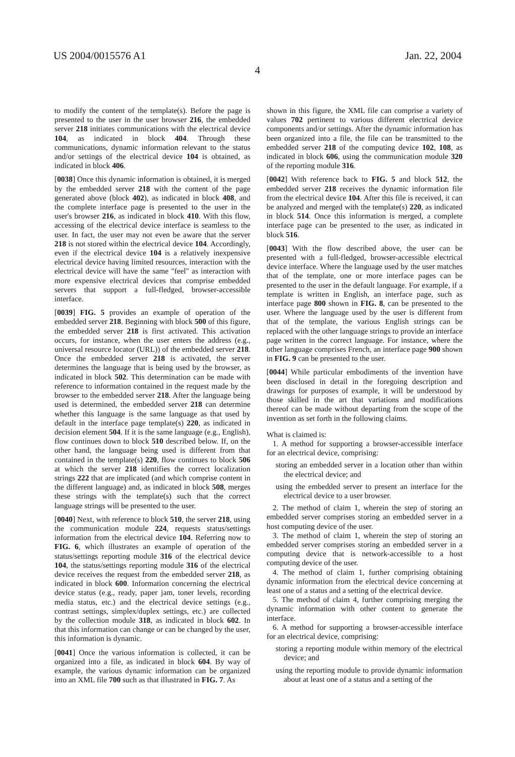US 2004/0015576 A1 Jan. 22, 2004
4
to modify the content of the template(s). Before the page is presented to the user in the user browser 216, the embedded server 218 initiates communications with the electrical device 104, as indicated in block 404. Through these communications, dynamic information relevant to the status and/or settings of the electrical device 104 is obtained, as indicated in block 406.
[0038] Once this dynamic information is obtained, it is merged by the embedded server 218 with the content of the page generated above (block 402), as indicated in block 408, and the complete interface page is presented to the user in the user's browser 216, as indicated in block 410. With this flow, accessing of the electrical device interface is seamless to the user. In fact, the user may not even be aware that the server 218 is not stored within the electrical device 104. Accordingly, even if the electrical device 104 is a relatively inexpensive electrical device having limited resources, interaction with the electrical device will have the same "feel" as interaction with more expensive electrical devices that comprise embedded servers that support a full-fledged, browser-accessible interface.
[0039] FIG. 5 provides an example of operation of the embedded server 218. Beginning with block 500 of this figure, the embedded server 218 is first activated. This activation occurs, for instance, when the user enters the address (e.g., universal resource locator (URL)) of the embedded server 218. Once the embedded server 218 is activated, the server determines the language that is being used by the browser, as indicated in block 502. This determination can be made with reference to information contained in the request made by the browser to the embedded server 218. After the language being used is determined, the embedded server 218 can determine whether this language is the same language as that used by default in the interface page template(s) 220, as indicated in decision element 504. If it is the same language (e.g., English), flow continues down to block 510 described below. If, on the other hand, the language being used is different from that contained in the template(s) 220, flow continues to block 506 at which the server 218 identifies the correct localization strings 222 that are implicated (and which comprise content in the different language) and, as indicated in block 508, merges these strings with the template(s) such that the correct language strings will be presented to the user.
[0040] Next, with reference to block 510, the server 218, using the communication module 224, requests status/settings information from the electrical device 104. Referring now to FIG. 6, which illustrates an example of operation of the status/settings reporting module 316 of the electrical device 104, the status/settings reporting module 316 of the electrical device receives the request from the embedded server 218, as indicated in block 600. Information concerning the electrical device status (e.g., ready, paper jam, toner levels, recording media status, etc.) and the electrical device settings (e.g., contrast settings, simplex/duplex settings, etc.) are collected by the collection module 318, as indicated in block 602. In that this information can change or can be changed by the user, this information is dynamic.
[0041] Once the various information is collected, it can be organized into a file, as indicated in block 604. By way of example, the various dynamic information can be organized into an XML file 700 such as that illustrated in FIG. 7. As
shown in this figure, the XML file can comprise a variety of values 702 pertinent to various different electrical device components and/or settings. After the dynamic information has been organized into a file, the file can be transmitted to the embedded server 218 of the computing device 102, 108, as indicated in block 606, using the communication module 320 of the reporting module 316.
[0042] With reference back to FIG. 5 and block 512, the embedded server 218 receives the dynamic information file from the electrical device 104. After this file is received, it can be analyzed and merged with the template(s) 220, as indicated in block 514. Once this information is merged, a complete interface page can be presented to the user, as indicated in block 516.
[0043] With the flow described above, the user can be presented with a full-fledged, browser-accessible electrical device interface. Where the language used by the user matches that of the template, one or more interface pages can be presented to the user in the default language. For example, if a template is written in English, an interface page, such as interface page 800 shown in FIG. 8, can be presented to the user. Where the language used by the user is different from that of the template, the various English strings can be replaced with the other language strings to provide an interface page written in the correct language. For instance, where the other language comprises French, an interface page 900 shown in FIG. 9 can be presented to the user.
[0044] While particular embodiments of the invention have been disclosed in detail in the foregoing description and drawings for purposes of example, it will be understood by those skilled in the art that variations and modifications thereof can be made without departing from the scope of the invention as set forth in the following claims.
What is claimed is:
1. A method for supporting a browser-accessible interface for an electrical device, comprising:
storing an embedded server in a location other than within the electrical device; and
using the embedded server to present an interface for the electrical device to a user browser.
2. The method of claim 1, wherein the step of storing an embedded server comprises storing an embedded server in a host computing device of the user.
3. The method of claim 1, wherein the step of storing an embedded server comprises storing an embedded server in a computing device that is network-accessible to a host computing device of the user.
4. The method of claim 1, further comprising obtaining dynamic information from the electrical device concerning at least one of a status and a setting of the electrical device.
5. The method of claim 4, further comprising merging the dynamic information with other content to generate the interface.
6. A method for supporting a browser-accessible interface for an electrical device, comprising:
storing a reporting module within memory of the electrical device; and
using the reporting module to provide dynamic information about at least one of a status and a setting of the